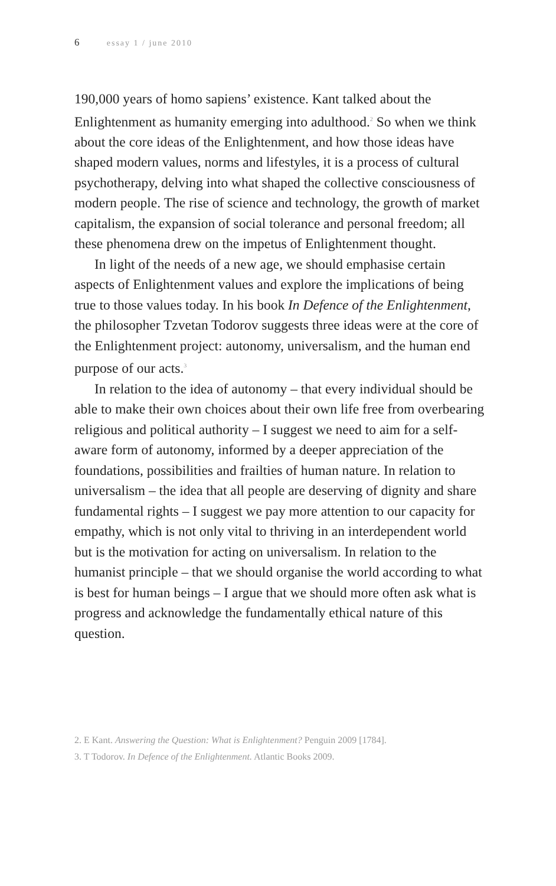6 essay 1 / june 2010
190,000 years of homo sapiens’ existence. Kant talked about the Enlightenment as humanity emerging into adulthood.<sup>2</sup> So when we think about the core ideas of the Enlightenment, and how those ideas have shaped modern values, norms and lifestyles, it is a process of cultural psychotherapy, delving into what shaped the collective consciousness of modern people. The rise of science and technology, the growth of market capitalism, the expansion of social tolerance and personal freedom; all these phenomena drew on the impetus of Enlightenment thought.
In light of the needs of a new age, we should emphasise certain aspects of Enlightenment values and explore the implications of being true to those values today. In his book In Defence of the Enlightenment, the philosopher Tzvetan Todorov suggests three ideas were at the core of the Enlightenment project: autonomy, universalism, and the human end purpose of our acts.<sup>3</sup>
In relation to the idea of autonomy – that every individual should be able to make their own choices about their own life free from overbearing religious and political authority – I suggest we need to aim for a self-aware form of autonomy, informed by a deeper appreciation of the foundations, possibilities and frailties of human nature. In relation to universalism – the idea that all people are deserving of dignity and share fundamental rights – I suggest we pay more attention to our capacity for empathy, which is not only vital to thriving in an interdependent world but is the motivation for acting on universalism. In relation to the humanist principle – that we should organise the world according to what is best for human beings – I argue that we should more often ask what is progress and acknowledge the fundamentally ethical nature of this question.
2. E Kant. Answering the Question: What is Enlightenment? Penguin 2009 [1784].
3. T Todorov. In Defence of the Enlightenment. Atlantic Books 2009.